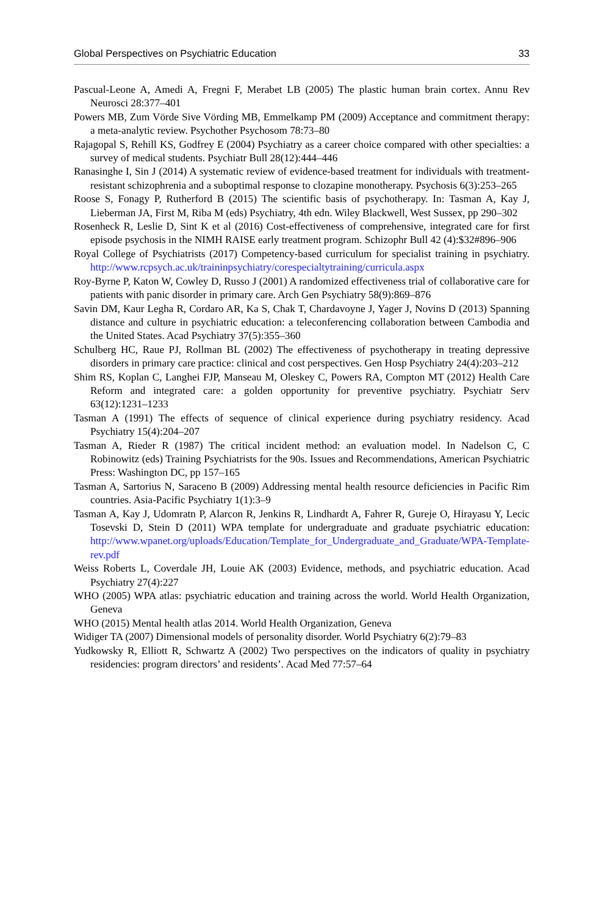Global Perspectives on Psychiatric Education 33
Pascual-Leone A, Amedi A, Fregni F, Merabet LB (2005) The plastic human brain cortex. Annu Rev Neurosci 28:377–401
Powers MB, Zum Vörde Sive Vörding MB, Emmelkamp PM (2009) Acceptance and commitment therapy: a meta-analytic review. Psychother Psychosom 78:73–80
Rajagopal S, Rehill KS, Godfrey E (2004) Psychiatry as a career choice compared with other specialties: a survey of medical students. Psychiatr Bull 28(12):444–446
Ranasinghe I, Sin J (2014) A systematic review of evidence-based treatment for individuals with treatment-resistant schizophrenia and a suboptimal response to clozapine monotherapy. Psychosis 6(3):253–265
Roose S, Fonagy P, Rutherford B (2015) The scientific basis of psychotherapy. In: Tasman A, Kay J, Lieberman JA, First M, Riba M (eds) Psychiatry, 4th edn. Wiley Blackwell, West Sussex, pp 290–302
Rosenheck R, Leslie D, Sint K et al (2016) Cost-effectiveness of comprehensive, integrated care for first episode psychosis in the NIMH RAISE early treatment program. Schizophr Bull 42 (4):$32#896–906
Royal College of Psychiatrists (2017) Competency-based curriculum for specialist training in psychiatry. http://www.rcpsych.ac.uk/traininpsychiatry/corespecialtytraining/curricula.aspx
Roy-Byrne P, Katon W, Cowley D, Russo J (2001) A randomized effectiveness trial of collaborative care for patients with panic disorder in primary care. Arch Gen Psychiatry 58(9):869–876
Savin DM, Kaur Legha R, Cordaro AR, Ka S, Chak T, Chardavoyne J, Yager J, Novins D (2013) Spanning distance and culture in psychiatric education: a teleconferencing collaboration between Cambodia and the United States. Acad Psychiatry 37(5):355–360
Schulberg HC, Raue PJ, Rollman BL (2002) The effectiveness of psychotherapy in treating depressive disorders in primary care practice: clinical and cost perspectives. Gen Hosp Psychiatry 24(4):203–212
Shim RS, Koplan C, Langhei FJP, Manseau M, Oleskey C, Powers RA, Compton MT (2012) Health Care Reform and integrated care: a golden opportunity for preventive psychiatry. Psychiatr Serv 63(12):1231–1233
Tasman A (1991) The effects of sequence of clinical experience during psychiatry residency. Acad Psychiatry 15(4):204–207
Tasman A, Rieder R (1987) The critical incident method: an evaluation model. In Nadelson C, C Robinowitz (eds) Training Psychiatrists for the 90s. Issues and Recommendations, American Psychiatric Press: Washington DC, pp 157–165
Tasman A, Sartorius N, Saraceno B (2009) Addressing mental health resource deficiencies in Pacific Rim countries. Asia-Pacific Psychiatry 1(1):3–9
Tasman A, Kay J, Udomratn P, Alarcon R, Jenkins R, Lindhardt A, Fahrer R, Gureje O, Hirayasu Y, Lecic Tosevski D, Stein D (2011) WPA template for undergraduate and graduate psychiatric education: http://www.wpanet.org/uploads/Education/Template_for_Undergraduate_and_Graduate/WPA-Template-rev.pdf
Weiss Roberts L, Coverdale JH, Louie AK (2003) Evidence, methods, and psychiatric education. Acad Psychiatry 27(4):227
WHO (2005) WPA atlas: psychiatric education and training across the world. World Health Organization, Geneva
WHO (2015) Mental health atlas 2014. World Health Organization, Geneva
Widiger TA (2007) Dimensional models of personality disorder. World Psychiatry 6(2):79–83
Yudkowsky R, Elliott R, Schwartz A (2002) Two perspectives on the indicators of quality in psychiatry residencies: program directors’ and residents’. Acad Med 77:57–64